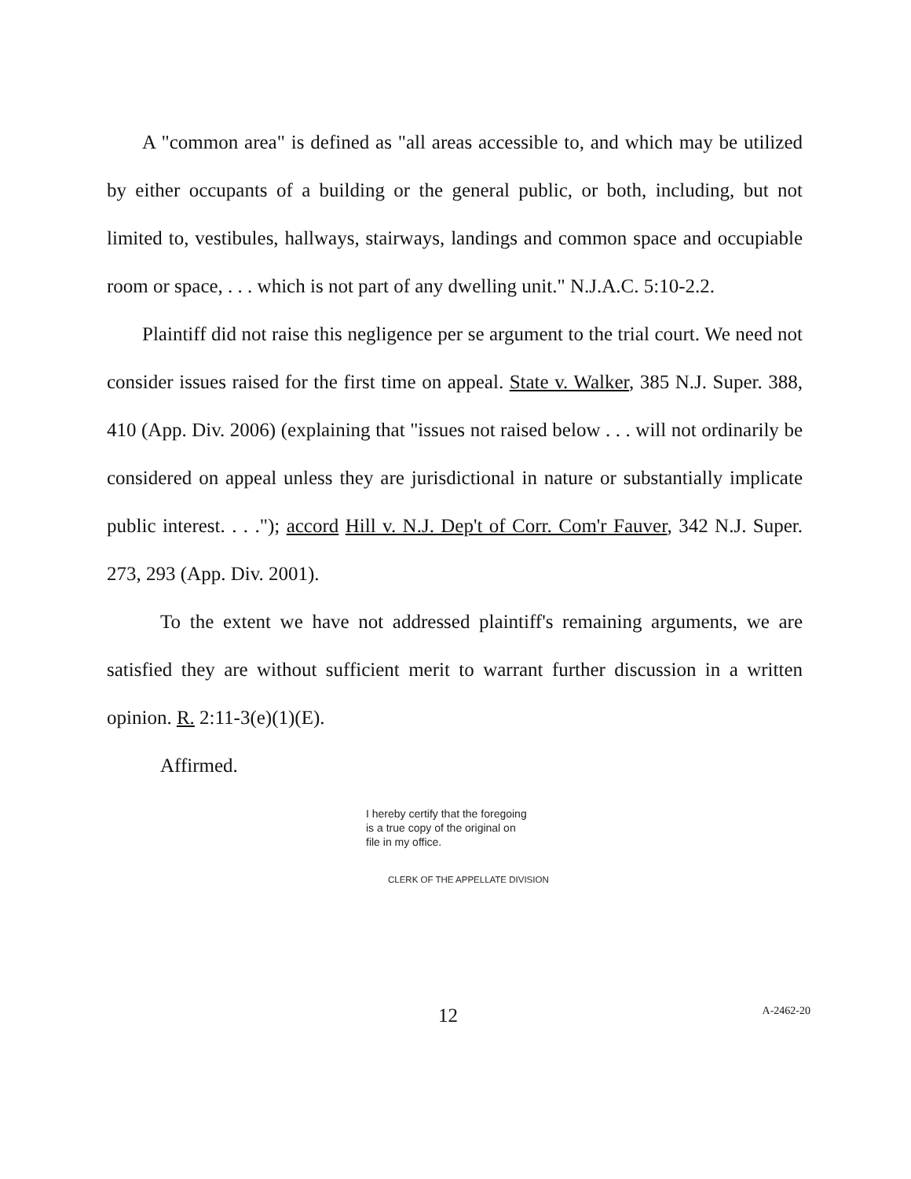A "common area" is defined as "all areas accessible to, and which may be utilized by either occupants of a building or the general public, or both, including, but not limited to, vestibules, hallways, stairways, landings and common space and occupiable room or space, . . . which is not part of any dwelling unit." N.J.A.C. 5:10-2.2.
Plaintiff did not raise this negligence per se argument to the trial court. We need not consider issues raised for the first time on appeal. State v. Walker, 385 N.J. Super. 388, 410 (App. Div. 2006) (explaining that "issues not raised below . . . will not ordinarily be considered on appeal unless they are jurisdictional in nature or substantially implicate public interest. . . ."); accord Hill v. N.J. Dep't of Corr. Com'r Fauver, 342 N.J. Super. 273, 293 (App. Div. 2001).
To the extent we have not addressed plaintiff's remaining arguments, we are satisfied they are without sufficient merit to warrant further discussion in a written opinion. R. 2:11-3(e)(1)(E).
Affirmed.
I hereby certify that the foregoing
is a true copy of the original on
file in my office.
CLERK OF THE APPELLATE DIVISION
12 A-2462-20